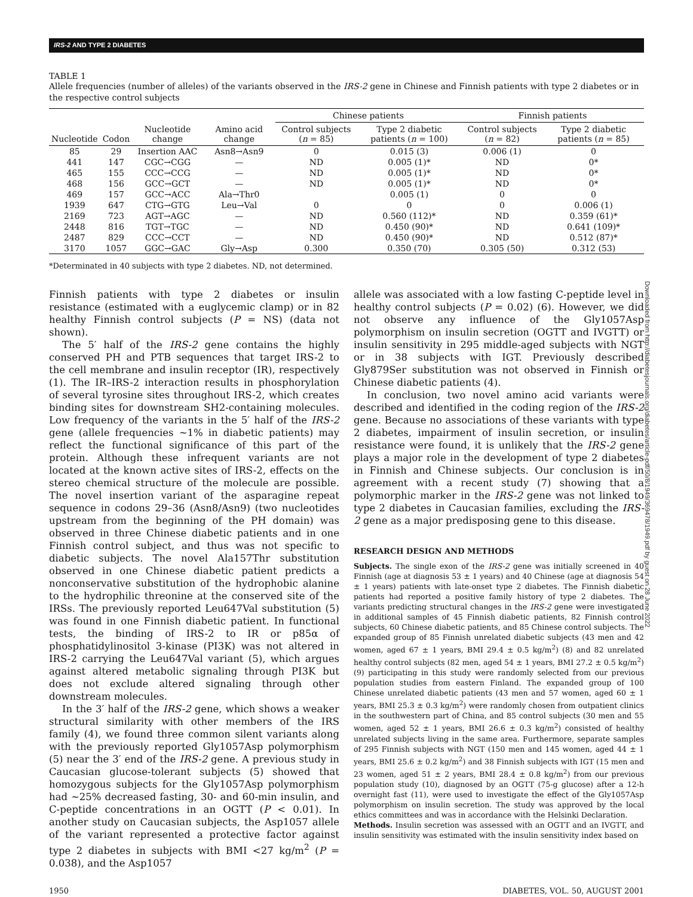IRS-2 AND TYPE 2 DIABETES
TABLE 1
Allele frequencies (number of alleles) of the variants observed in the IRS-2 gene in Chinese and Finnish patients with type 2 diabetes or in the respective control subjects
| | | | | Chinese patients | | Finnish patients | |
| --- | --- | --- | --- | --- | --- | --- | --- |
| Nucleotide | Codon | Nucleotide change | Amino acid change | Control subjects ( n = 85) | Type 2 diabetic patients ( n = 100) | Control subjects ( n = 82) | Type 2 diabetic patients ( n = 85) |
| 85 | 29 | Insertion AAC | Asn8→Asn9 | 0 | 0.015 (3) | 0.006 (1) | 0 |
| 441 | 147 | CGC→CGG | — | ND | 0.005 (1)* | ND | 0* |
| 465 | 155 | CCC→CCG | — | ND | 0.005 (1)* | ND | 0* |
| 468 | 156 | GCC→GCT | — | ND | 0.005 (1)* | ND | 0* |
| 469 | 157 | GCC→ACC | Ala→Thr0 | | 0.005 (1) | 0 | 0 |
| 1939 | 647 | CTG→GTG | Leu→Val | 0 | 0 | 0 | 0.006 (1) |
| 2169 | 723 | AGT→AGC | — | ND | 0.560 (112)* | ND | 0.359 (61)* |
| 2448 | 816 | TGT→TGC | — | ND | 0.450 (90)* | ND | 0.641 (109)* |
| 2487 | 829 | CCC→CCT | — | ND | 0.450 (90)* | ND | 0.512 (87)* |
| 3170 | 1057 | GGC→GAC | Gly→Asp | 0.300 | 0.350 (70) | 0.305 (50) | 0.312 (53) |
*Determinated in 40 subjects with type 2 diabetes. ND, not determined.
Finnish patients with type 2 diabetes or insulin resistance (estimated with a euglycemic clamp) or in 82 healthy Finnish control subjects (P = NS) (data not shown).
The 5′ half of the IRS-2 gene contains the highly conserved PH and PTB sequences that target IRS-2 to the cell membrane and insulin receptor (IR), respectively (1). The IR–IRS-2 interaction results in phosphorylation of several tyrosine sites throughout IRS-2, which creates binding sites for downstream SH2-containing molecules. Low frequency of the variants in the 5′ half of the IRS-2 gene (allele frequencies ~1% in diabetic patients) may reflect the functional significance of this part of the protein. Although these infrequent variants are not located at the known active sites of IRS-2, effects on the stereo chemical structure of the molecule are possible. The novel insertion variant of the asparagine repeat sequence in codons 29–36 (Asn8/Asn9) (two nucleotides upstream from the beginning of the PH domain) was observed in three Chinese diabetic patients and in one Finnish control subject, and thus was not specific to diabetic subjects. The novel Ala157Thr substitution observed in one Chinese diabetic patient predicts a nonconservative substitution of the hydrophobic alanine to the hydrophilic threonine at the conserved site of the IRSs. The previously reported Leu647Val substitution (5) was found in one Finnish diabetic patient. In functional tests, the binding of IRS-2 to IR or p85α of phosphatidylinositol 3-kinase (PI3K) was not altered in IRS-2 carrying the Leu647Val variant (5), which argues against altered metabolic signaling through PI3K but does not exclude altered signaling through other downstream molecules.
In the 3′ half of the IRS-2 gene, which shows a weaker structural similarity with other members of the IRS family (4), we found three common silent variants along with the previously reported Gly1057Asp polymorphism (5) near the 3′ end of the IRS-2 gene. A previous study in Caucasian glucose-tolerant subjects (5) showed that homozygous subjects for the Gly1057Asp polymorphism had ~25% decreased fasting, 30- and 60-min insulin, and C-peptide concentrations in an OGTT (P < 0.01). In another study on Caucasian subjects, the Asp1057 allele of the variant represented a protective factor against type 2 diabetes in subjects with BMI <27 kg/m<sup>2</sup> (P = 0.038), and the Asp1057
allele was associated with a low fasting C-peptide level in healthy control subjects (P = 0.02) (6). However, we did not observe any influence of the Gly1057Asp polymorphism on insulin secretion (OGTT and IVGTT) or insulin sensitivity in 295 middle-aged subjects with NGT or in 38 subjects with IGT. Previously described Gly879Ser substitution was not observed in Finnish or Chinese diabetic patients (4).
In conclusion, two novel amino acid variants were described and identified in the coding region of the IRS-2 gene. Because no associations of these variants with type 2 diabetes, impairment of insulin secretion, or insulin resistance were found, it is unlikely that the IRS-2 gene plays a major role in the development of type 2 diabetes in Finnish and Chinese subjects. Our conclusion is in agreement with a recent study (7) showing that a polymorphic marker in the IRS-2 gene was not linked to type 2 diabetes in Caucasian families, excluding the IRS-2 gene as a major predisposing gene to this disease.
RESEARCH DESIGN AND METHODS
Subjects. The single exon of the IRS-2 gene was initially screened in 40 Finnish (age at diagnosis 53 ± 1 years) and 40 Chinese (age at diagnosis 54 ± 1 years) patients with late-onset type 2 diabetes. The Finnish diabetic patients had reported a positive family history of type 2 diabetes. The variants predicting structural changes in the IRS-2 gene were investigated in additional samples of 45 Finnish diabetic patients, 82 Finnish control subjects, 60 Chinese diabetic patients, and 85 Chinese control subjects. The expanded group of 85 Finnish unrelated diabetic subjects (43 men and 42 women, aged 67 ± 1 years, BMI 29.4 ± 0.5 kg/m<sup>2</sup>) (8) and 82 unrelated healthy control subjects (82 men, aged 54 ± 1 years, BMI 27.2 ± 0.5 kg/m<sup>2</sup>) (9) participating in this study were randomly selected from our previous population studies from eastern Finland. The expanded group of 100 Chinese unrelated diabetic patients (43 men and 57 women, aged 60 ± 1 years, BMI 25.3 ± 0.3 kg/m<sup>2</sup>) were randomly chosen from outpatient clinics in the southwestern part of China, and 85 control subjects (30 men and 55 women, aged 52 ± 1 years, BMI 26.6 ± 0.3 kg/m<sup>2</sup>) consisted of healthy unrelated subjects living in the same area. Furthermore, separate samples of 295 Finnish subjects with NGT (150 men and 145 women, aged 44 ± 1 years, BMI 25.6 ± 0.2 kg/m<sup>2</sup>) and 38 Finnish subjects with IGT (15 men and 23 women, aged 51 ± 2 years, BMI 28.4 ± 0.8 kg/m<sup>2</sup>) from our previous population study (10), diagnosed by an OGTT (75-g glucose) after a 12-h overnight fast (11), were used to investigate the effect of the Gly1057Asp polymorphism on insulin secretion. The study was approved by the local ethics committees and was in accordance with the Helsinki Declaration.
Methods. Insulin secretion was assessed with an OGTT and an IVGTT, and insulin sensitivity was estimated with the insulin sensitivity index based on
1950 DIABETES, VOL. 50, AUGUST 2001
Downloaded from http://diabetesjournals.org/diabetes/article-pdf/50/8/1949/369478/1949.pdf by guest on 28 June 2022